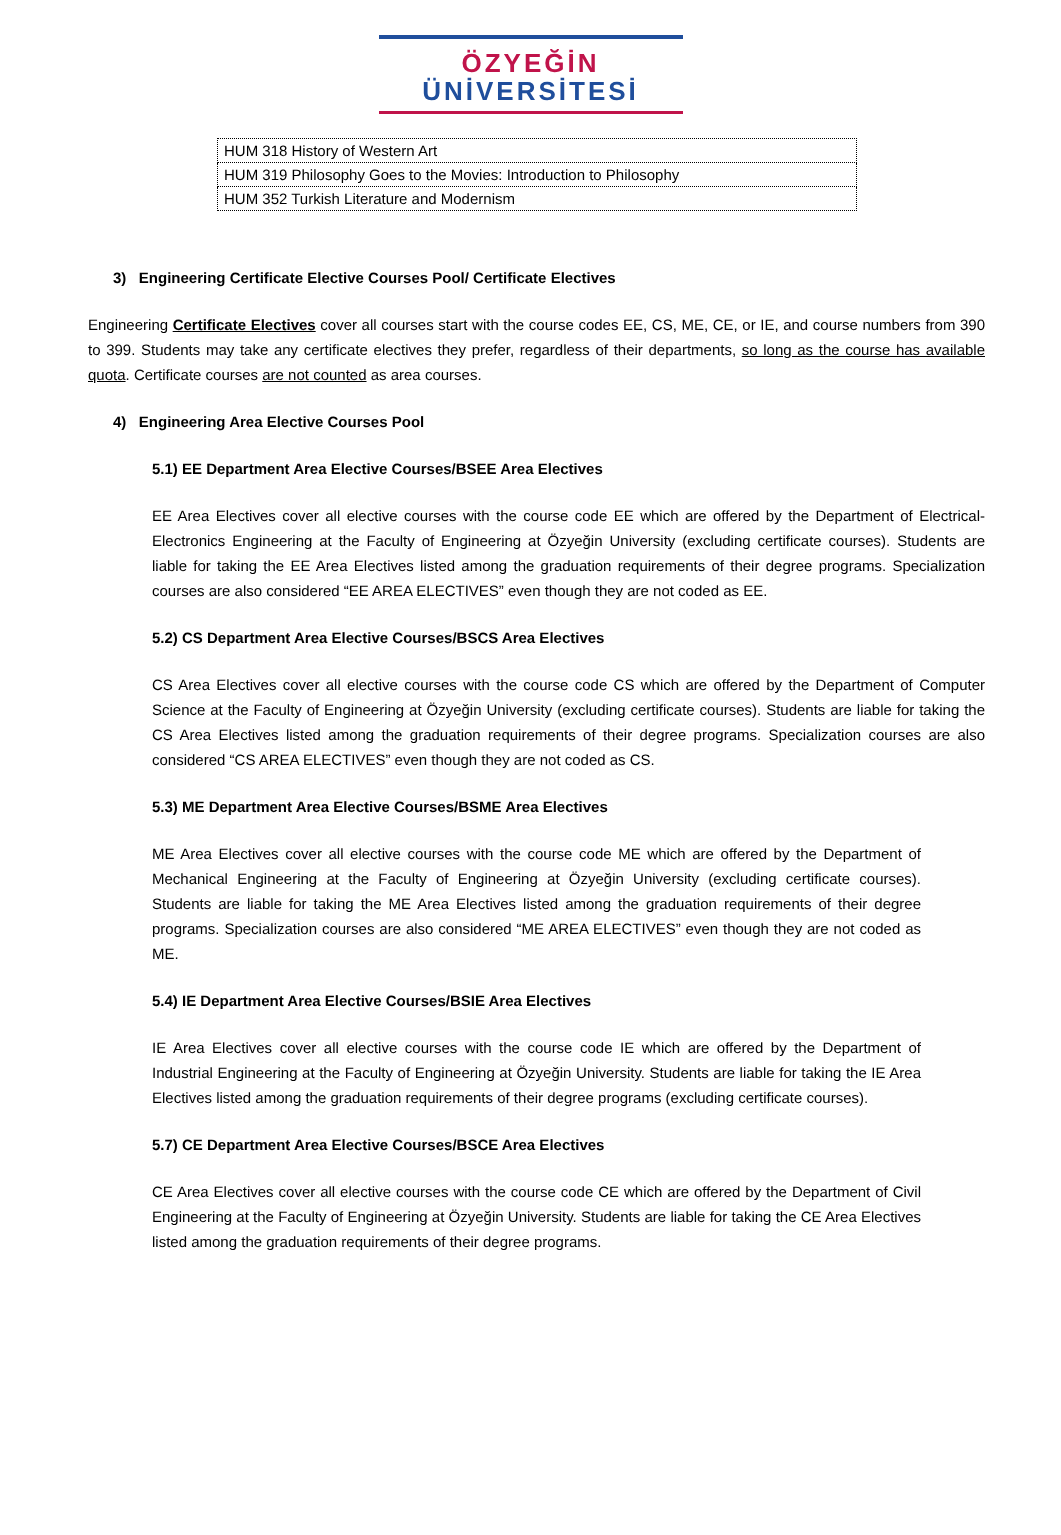ÖZYEĞİN
ÜNİVERSİTESİ
| HUM 318 History of Western Art |
| HUM 319 Philosophy Goes to the Movies: Introduction to Philosophy |
| HUM 352 Turkish Literature and Modernism |
3) Engineering Certificate Elective Courses Pool/ Certificate Electives
Engineering Certificate Electives cover all courses start with the course codes EE, CS, ME, CE, or IE, and course numbers from 390 to 399. Students may take any certificate electives they prefer, regardless of their departments, so long as the course has available quota. Certificate courses are not counted as area courses.
4) Engineering Area Elective Courses Pool
5.1) EE Department Area Elective Courses/BSEE Area Electives
EE Area Electives cover all elective courses with the course code EE which are offered by the Department of Electrical-Electronics Engineering at the Faculty of Engineering at Özyeğin University (excluding certificate courses). Students are liable for taking the EE Area Electives listed among the graduation requirements of their degree programs. Specialization courses are also considered “EE AREA ELECTIVES” even though they are not coded as EE.
5.2) CS Department Area Elective Courses/BSCS Area Electives
CS Area Electives cover all elective courses with the course code CS which are offered by the Department of Computer Science at the Faculty of Engineering at Özyeğin University (excluding certificate courses). Students are liable for taking the CS Area Electives listed among the graduation requirements of their degree programs. Specialization courses are also considered “CS AREA ELECTIVES” even though they are not coded as CS.
5.3) ME Department Area Elective Courses/BSME Area Electives
ME Area Electives cover all elective courses with the course code ME which are offered by the Department of Mechanical Engineering at the Faculty of Engineering at Özyeğin University (excluding certificate courses). Students are liable for taking the ME Area Electives listed among the graduation requirements of their degree programs. Specialization courses are also considered “ME AREA ELECTIVES” even though they are not coded as ME.
5.4) IE Department Area Elective Courses/BSIE Area Electives
IE Area Electives cover all elective courses with the course code IE which are offered by the Department of Industrial Engineering at the Faculty of Engineering at Özyeğin University. Students are liable for taking the IE Area Electives listed among the graduation requirements of their degree programs (excluding certificate courses).
5.7) CE Department Area Elective Courses/BSCE Area Electives
CE Area Electives cover all elective courses with the course code CE which are offered by the Department of Civil Engineering at the Faculty of Engineering at Özyeğin University. Students are liable for taking the CE Area Electives listed among the graduation requirements of their degree programs.